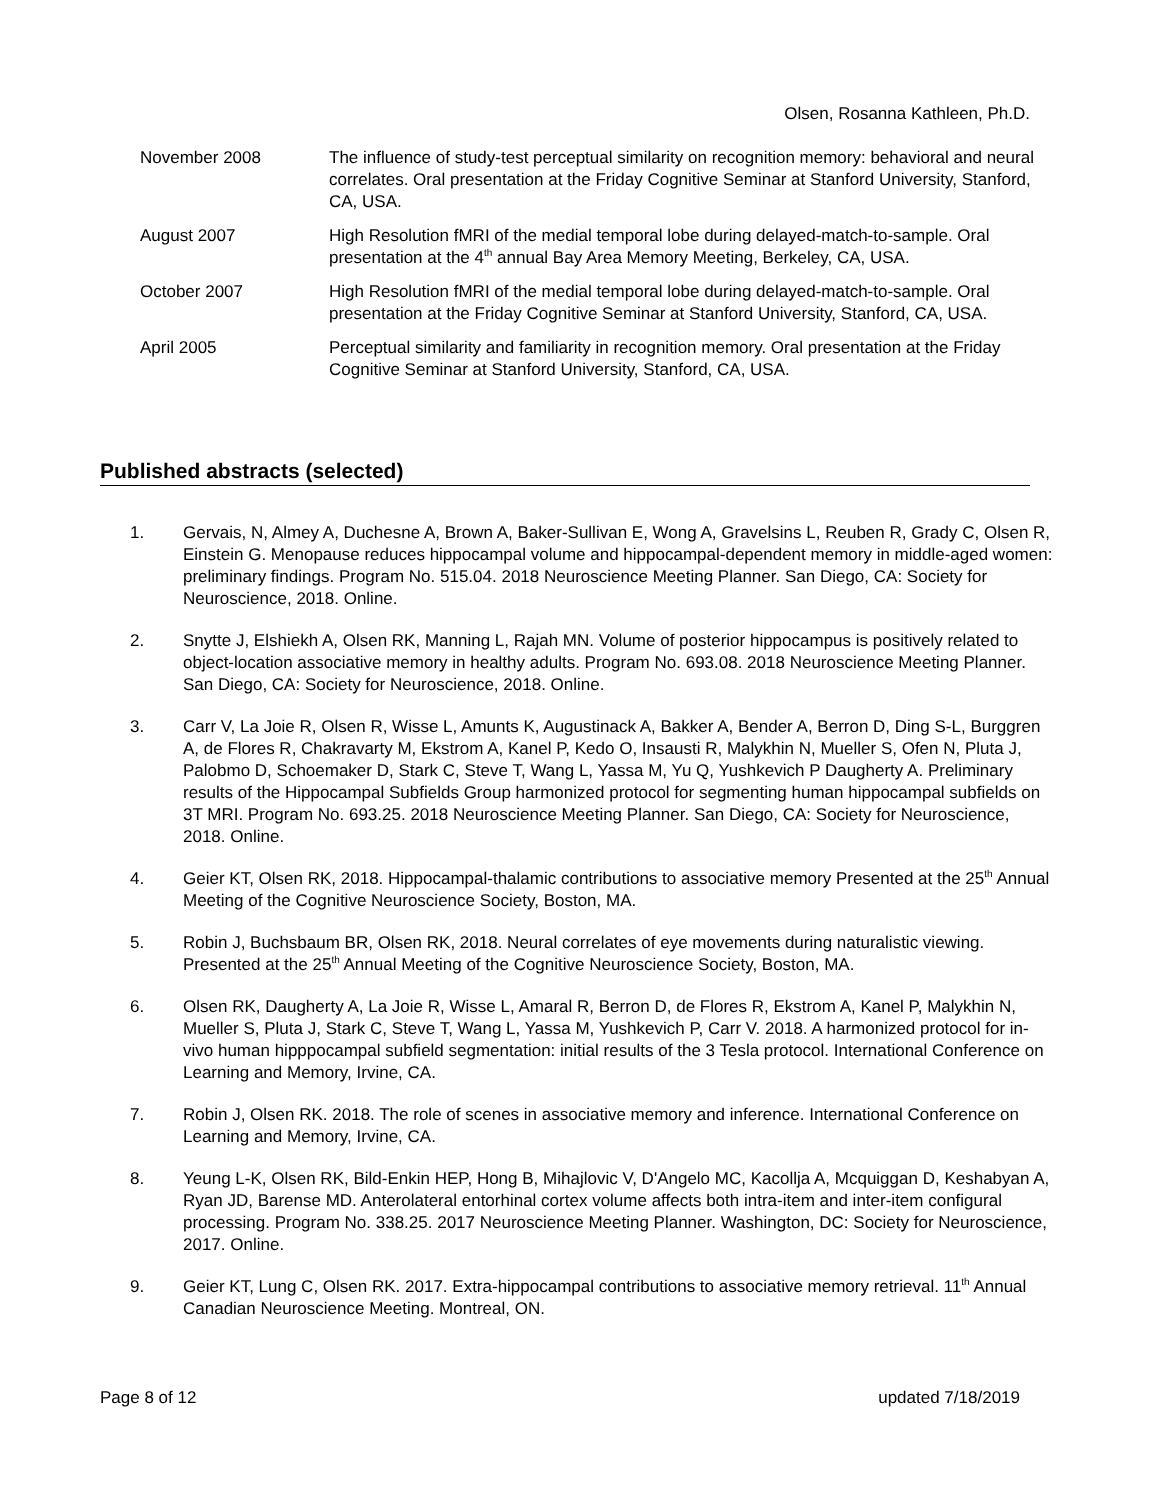Olsen, Rosanna Kathleen, Ph.D.
November 2008 The influence of study-test perceptual similarity on recognition memory: behavioral and neural correlates. Oral presentation at the Friday Cognitive Seminar at Stanford University, Stanford, CA, USA.
August 2007 High Resolution fMRI of the medial temporal lobe during delayed-match-to-sample. Oral presentation at the 4<sup>th</sup> annual Bay Area Memory Meeting, Berkeley, CA, USA.
October 2007 High Resolution fMRI of the medial temporal lobe during delayed-match-to-sample. Oral presentation at the Friday Cognitive Seminar at Stanford University, Stanford, CA, USA.
April 2005 Perceptual similarity and familiarity in recognition memory. Oral presentation at the Friday Cognitive Seminar at Stanford University, Stanford, CA, USA.
Published abstracts (selected)
1. Gervais, N, Almey A, Duchesne A, Brown A, Baker-Sullivan E, Wong A, Gravelsins L, Reuben R, Grady C, Olsen R, Einstein G. Menopause reduces hippocampal volume and hippocampal-dependent memory in middle-aged women: preliminary findings. Program No. 515.04. 2018 Neuroscience Meeting Planner. San Diego, CA: Society for Neuroscience, 2018. Online.
2. Snytte J, Elshiekh A, Olsen RK, Manning L, Rajah MN. Volume of posterior hippocampus is positively related to object-location associative memory in healthy adults. Program No. 693.08. 2018 Neuroscience Meeting Planner. San Diego, CA: Society for Neuroscience, 2018. Online.
3. Carr V, La Joie R, Olsen R, Wisse L, Amunts K, Augustinack A, Bakker A, Bender A, Berron D, Ding S-L, Burggren A, de Flores R, Chakravarty M, Ekstrom A, Kanel P, Kedo O, Insausti R, Malykhin N, Mueller S, Ofen N, Pluta J, Palobmo D, Schoemaker D, Stark C, Steve T, Wang L, Yassa M, Yu Q, Yushkevich P Daugherty A. Preliminary results of the Hippocampal Subfields Group harmonized protocol for segmenting human hippocampal subfields on 3T MRI. Program No. 693.25. 2018 Neuroscience Meeting Planner. San Diego, CA: Society for Neuroscience, 2018. Online.
4. Geier KT, Olsen RK, 2018. Hippocampal-thalamic contributions to associative memory Presented at the 25<sup>th</sup> Annual Meeting of the Cognitive Neuroscience Society, Boston, MA.
5. Robin J, Buchsbaum BR, Olsen RK, 2018. Neural correlates of eye movements during naturalistic viewing. Presented at the 25<sup>th</sup> Annual Meeting of the Cognitive Neuroscience Society, Boston, MA.
6. Olsen RK, Daugherty A, La Joie R, Wisse L, Amaral R, Berron D, de Flores R, Ekstrom A, Kanel P, Malykhin N, Mueller S, Pluta J, Stark C, Steve T, Wang L, Yassa M, Yushkevich P, Carr V. 2018. A harmonized protocol for in-vivo human hipppocampal subfield segmentation: initial results of the 3 Tesla protocol. International Conference on Learning and Memory, Irvine, CA.
7. Robin J, Olsen RK. 2018. The role of scenes in associative memory and inference. International Conference on Learning and Memory, Irvine, CA.
8. Yeung L-K, Olsen RK, Bild-Enkin HEP, Hong B, Mihajlovic V, D'Angelo MC, Kacollja A, Mcquiggan D, Keshabyan A, Ryan JD, Barense MD. Anterolateral entorhinal cortex volume affects both intra-item and inter-item configural processing. Program No. 338.25. 2017 Neuroscience Meeting Planner. Washington, DC: Society for Neuroscience, 2017. Online.
9. Geier KT, Lung C, Olsen RK. 2017. Extra-hippocampal contributions to associative memory retrieval. 11<sup>th</sup> Annual Canadian Neuroscience Meeting. Montreal, ON.
Page 8 of 12 updated 7/18/2019